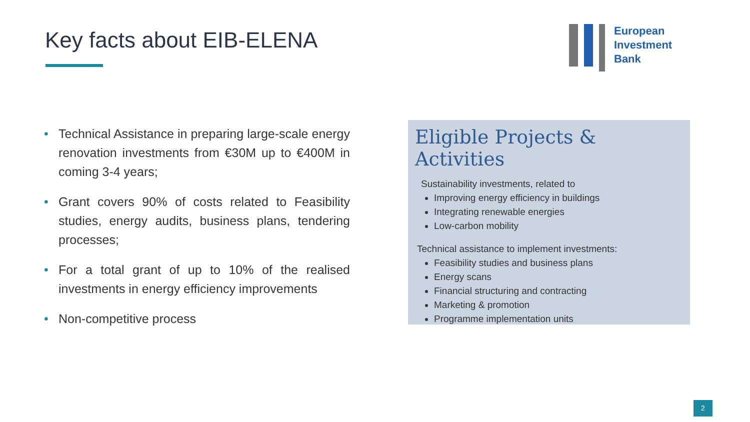Key facts about EIB-ELENA
European
Investment
Bank
• Technical Assistance in preparing large-scale energy renovation investments from €30M up to €400M in coming 3-4 years;
• Grant covers 90% of costs related to Feasibility studies, energy audits, business plans, tendering processes;
• For a total grant of up to 10% of the realised investments in energy efficiency improvements
• Non-competitive process
Eligible Projects & Activities
Sustainability investments, related to
Improving energy efficiency in buildings
Integrating renewable energies
Low-carbon mobility
Technical assistance to implement investments:
Feasibility studies and business plans
Energy scans
Financial structuring and contracting
Marketing & promotion
Programme implementation units
2